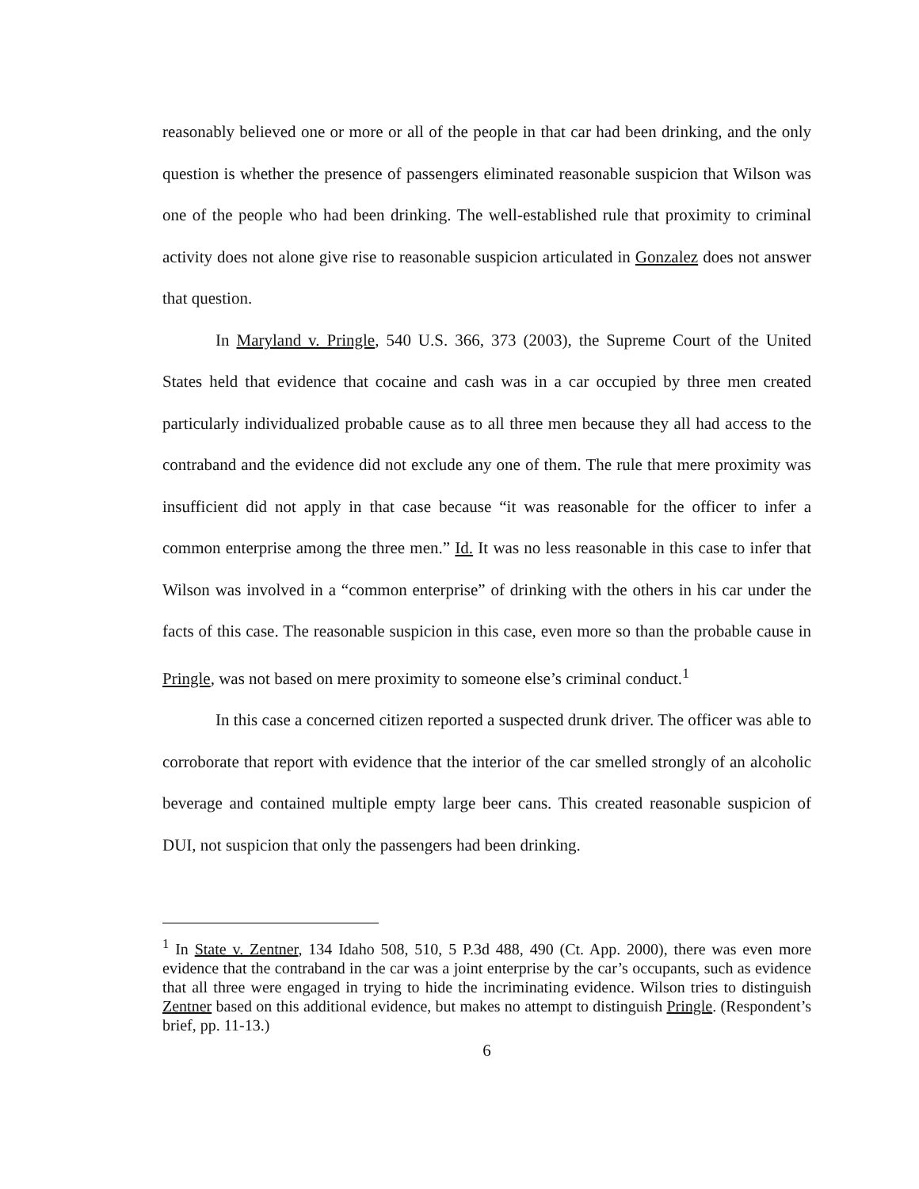reasonably believed one or more or all of the people in that car had been drinking, and the only question is whether the presence of passengers eliminated reasonable suspicion that Wilson was one of the people who had been drinking. The well-established rule that proximity to criminal activity does not alone give rise to reasonable suspicion articulated in Gonzalez does not answer that question.
In Maryland v. Pringle, 540 U.S. 366, 373 (2003), the Supreme Court of the United States held that evidence that cocaine and cash was in a car occupied by three men created particularly individualized probable cause as to all three men because they all had access to the contraband and the evidence did not exclude any one of them. The rule that mere proximity was insufficient did not apply in that case because “it was reasonable for the officer to infer a common enterprise among the three men.” Id. It was no less reasonable in this case to infer that Wilson was involved in a “common enterprise” of drinking with the others in his car under the facts of this case. The reasonable suspicion in this case, even more so than the probable cause in Pringle, was not based on mere proximity to someone else’s criminal conduct.<sup>1</sup>
In this case a concerned citizen reported a suspected drunk driver. The officer was able to corroborate that report with evidence that the interior of the car smelled strongly of an alcoholic beverage and contained multiple empty large beer cans. This created reasonable suspicion of DUI, not suspicion that only the passengers had been drinking.
<sup>1</sup> In State v. Zentner, 134 Idaho 508, 510, 5 P.3d 488, 490 (Ct. App. 2000), there was even more evidence that the contraband in the car was a joint enterprise by the car’s occupants, such as evidence that all three were engaged in trying to hide the incriminating evidence. Wilson tries to distinguish Zentner based on this additional evidence, but makes no attempt to distinguish Pringle. (Respondent’s brief, pp. 11-13.)
6